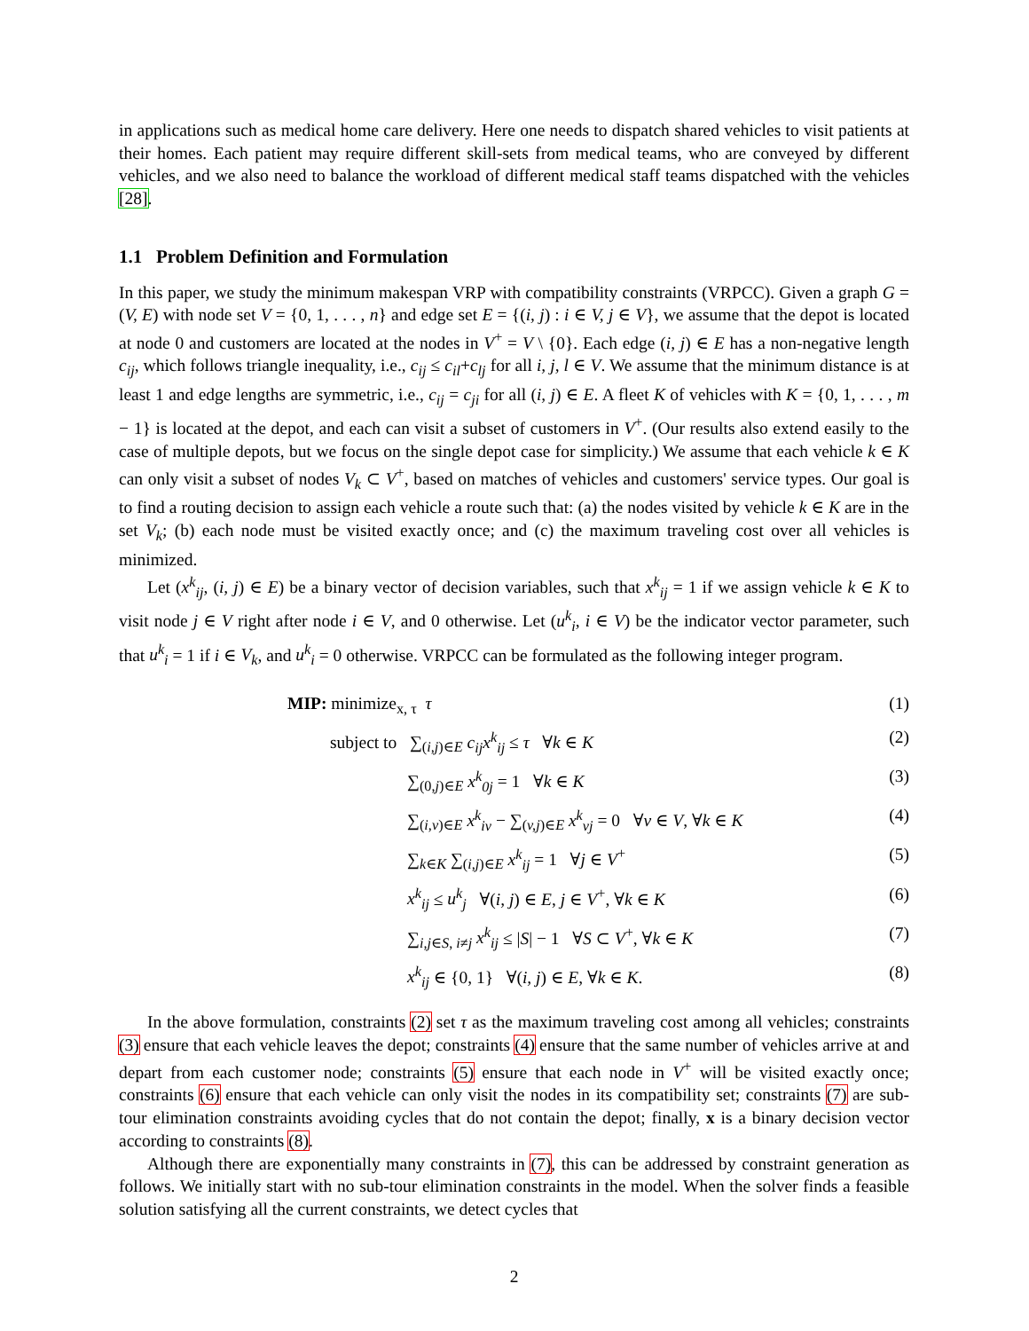in applications such as medical home care delivery. Here one needs to dispatch shared vehicles to visit patients at their homes. Each patient may require different skill-sets from medical teams, who are conveyed by different vehicles, and we also need to balance the workload of different medical staff teams dispatched with the vehicles [28].
1.1 Problem Definition and Formulation
In this paper, we study the minimum makespan VRP with compatibility constraints (VRPCC). Given a graph G = (V, E) with node set V = {0, 1, . . . , n} and edge set E = {(i, j) : i ∈ V, j ∈ V}, we assume that the depot is located at node 0 and customers are located at the nodes in V<sup>+</sup> = V \ {0}. Each edge (i, j) ∈ E has a non-negative length c<sub>ij</sub>, which follows triangle inequality, i.e., c<sub>ij</sub> ≤ c<sub>il</sub>+c<sub>lj</sub> for all i, j, l ∈ V. We assume that the minimum distance is at least 1 and edge lengths are symmetric, i.e., c<sub>ij</sub> = c<sub>ji</sub> for all (i, j) ∈ E. A fleet K of vehicles with K = {0, 1, . . . , m − 1} is located at the depot, and each can visit a subset of customers in V<sup>+</sup>. (Our results also extend easily to the case of multiple depots, but we focus on the single depot case for simplicity.) We assume that each vehicle k ∈ K can only visit a subset of nodes V<sub>k</sub> ⊂ V<sup>+</sup>, based on matches of vehicles and customers' service types. Our goal is to find a routing decision to assign each vehicle a route such that: (a) the nodes visited by vehicle k ∈ K are in the set V<sub>k</sub>; (b) each node must be visited exactly once; and (c) the maximum traveling cost over all vehicles is minimized.
Let (x<sup>k</sup><sub>ij</sub>, (i, j) ∈ E) be a binary vector of decision variables, such that x<sup>k</sup><sub>ij</sub> = 1 if we assign vehicle k ∈ K to visit node j ∈ V right after node i ∈ V, and 0 otherwise. Let (u<sup>k</sup><sub>i</sub>, i ∈ V) be the indicator vector parameter, such that u<sup>k</sup><sub>i</sub> = 1 if i ∈ V<sub>k</sub>, and u<sup>k</sup><sub>i</sub> = 0 otherwise. VRPCC can be formulated as the following integer program.
MIP: minimize<sub>x, τ</sub> τ (1)
subject to ∑<sub>(i,j)∈E</sub> c<sub>ij</sub>x<sup>k</sup><sub>ij</sub> ≤ τ ∀k ∈ K (2)
∑<sub>(0,j)∈E</sub> x<sup>k</sup><sub>0j</sub> = 1 ∀k ∈ K (3)
∑<sub>(i,v)∈E</sub> x<sup>k</sup><sub>iv</sub> − ∑<sub>(v,j)∈E</sub> x<sup>k</sup><sub>vj</sub> = 0 ∀v ∈ V, ∀k ∈ K (4)
∑<sub>k∈K</sub> ∑<sub>(i,j)∈E</sub> x<sup>k</sup><sub>ij</sub> = 1 ∀j ∈ V<sup>+</sup> (5)
x<sup>k</sup><sub>ij</sub> ≤ u<sup>k</sup><sub>j</sub> ∀(i, j) ∈ E, j ∈ V<sup>+</sup>, ∀k ∈ K (6)
∑<sub>i,j∈S, i≠j</sub> x<sup>k</sup><sub>ij</sub> ≤ |S| − 1 ∀S ⊂ V<sup>+</sup>, ∀k ∈ K (7)
x<sup>k</sup><sub>ij</sub> ∈ {0, 1} ∀(i, j) ∈ E, ∀k ∈ K. (8)
In the above formulation, constraints (2) set τ as the maximum traveling cost among all vehicles; constraints (3) ensure that each vehicle leaves the depot; constraints (4) ensure that the same number of vehicles arrive at and depart from each customer node; constraints (5) ensure that each node in V<sup>+</sup> will be visited exactly once; constraints (6) ensure that each vehicle can only visit the nodes in its compatibility set; constraints (7) are sub-tour elimination constraints avoiding cycles that do not contain the depot; finally, x is a binary decision vector according to constraints (8).
Although there are exponentially many constraints in (7), this can be addressed by constraint generation as follows. We initially start with no sub-tour elimination constraints in the model. When the solver finds a feasible solution satisfying all the current constraints, we detect cycles that
2